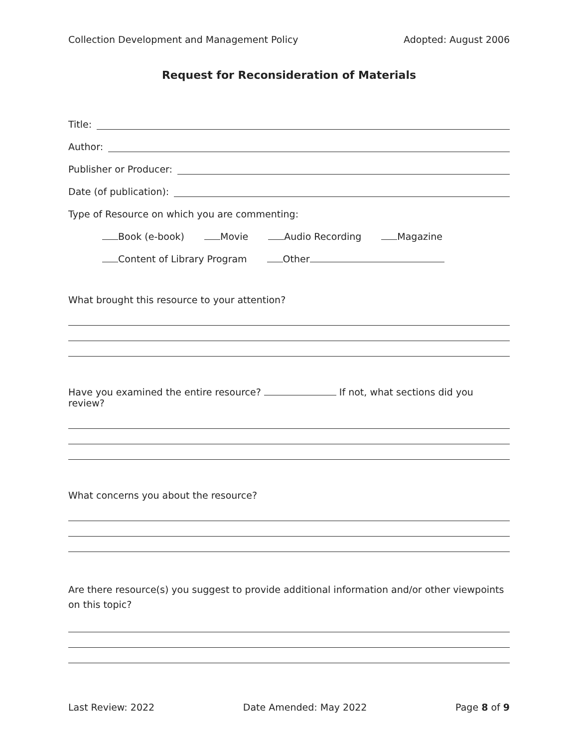Collection Development and Management Policy Adopted: August 2006
Request for Reconsideration of Materials
Title:
Author:
Publisher or Producer:
Date (of publication):
Type of Resource on which you are commenting:
Book (e-book) Movie Audio Recording Magazine
Content of Library Program Other
What brought this resource to your attention?
Have you examined the entire resource? If not, what sections did you review?
What concerns you about the resource?
Are there resource(s) you suggest to provide additional information and/or other viewpoints on this topic?
Last Review: 2022 Date Amended: May 2022 Page 8 of 9